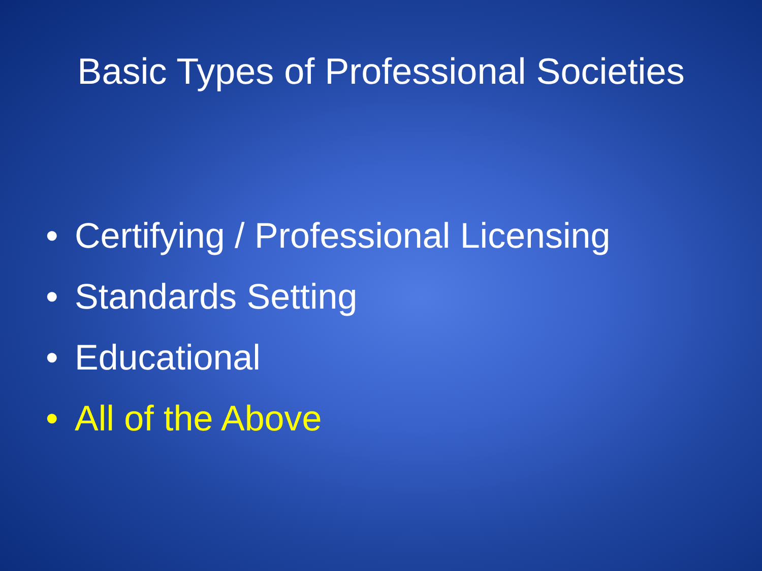Basic Types of Professional Societies
• Certifying / Professional Licensing
• Standards Setting
• Educational
• All of the Above